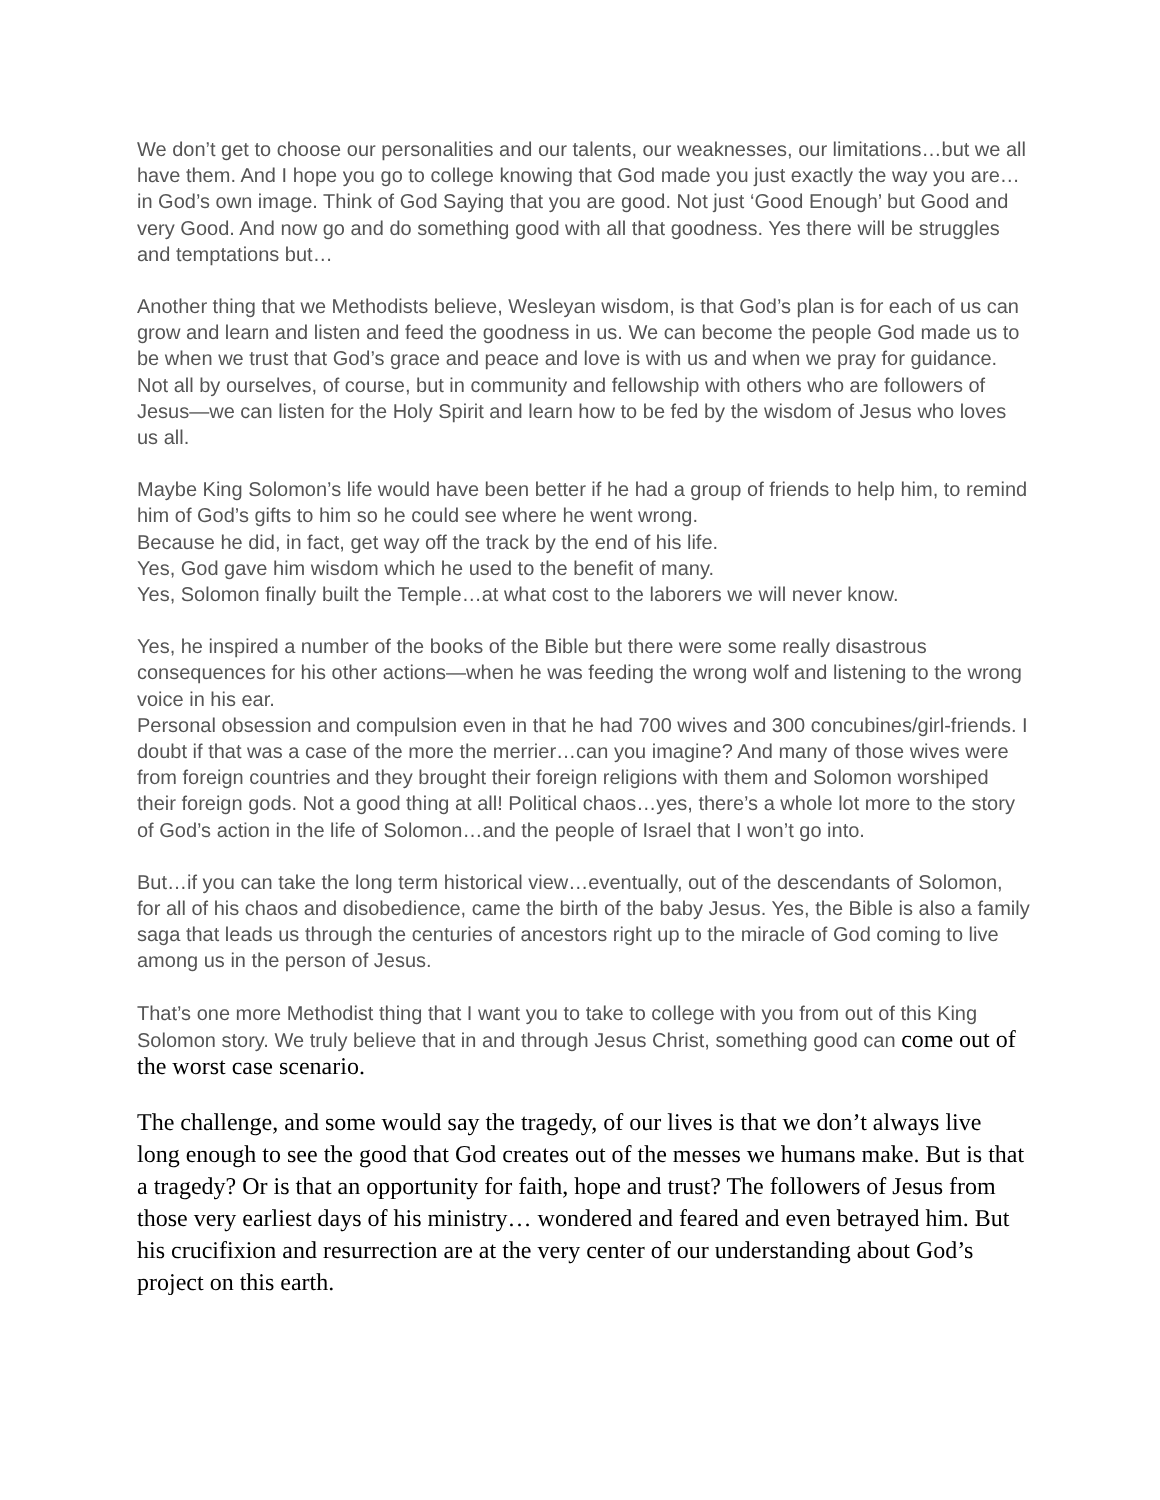We don’t get to choose our personalities and our talents, our weaknesses, our limitations…but we all have them. And I hope you go to college knowing that God made you just exactly the way you are…in God’s own image. Think of God Saying that you are good. Not just ‘Good Enough’ but Good and very Good. And now go and do something good with all that goodness. Yes there will be struggles and temptations but…
Another thing that we Methodists believe, Wesleyan wisdom, is that God’s plan is for each of us can grow and learn and listen and feed the goodness in us. We can become the people God made us to be when we trust that God’s grace and peace and love is with us and when we pray for guidance. Not all by ourselves, of course, but in community and fellowship with others who are followers of Jesus—we can listen for the Holy Spirit and learn how to be fed by the wisdom of Jesus who loves us all.
Maybe King Solomon’s life would have been better if he had a group of friends to help him, to remind him of God’s gifts to him so he could see where he went wrong.
Because he did, in fact, get way off the track by the end of his life.
Yes, God gave him wisdom which he used to the benefit of many.
Yes, Solomon finally built the Temple…at what cost to the laborers we will never know.
Yes, he inspired a number of the books of the Bible but there were some really disastrous consequences for his other actions—when he was feeding the wrong wolf and listening to the wrong voice in his ear.
Personal obsession and compulsion even in that he had 700 wives and 300 concubines/girl-friends. I doubt if that was a case of the more the merrier…can you imagine? And many of those wives were from foreign countries and they brought their foreign religions with them and Solomon worshiped their foreign gods. Not a good thing at all! Political chaos…yes, there’s a whole lot more to the story of God’s action in the life of Solomon…and the people of Israel that I won’t go into.
But…if you can take the long term historical view…eventually, out of the descendants of Solomon, for all of his chaos and disobedience, came the birth of the baby Jesus. Yes, the Bible is also a family saga that leads us through the centuries of ancestors right up to the miracle of God coming to live among us in the person of Jesus.
That’s one more Methodist thing that I want you to take to college with you from out of this King Solomon story. We truly believe that in and through Jesus Christ, something good can come out of the worst case scenario.
The challenge, and some would say the tragedy, of our lives is that we don’t always live long enough to see the good that God creates out of the messes we humans make. But is that a tragedy? Or is that an opportunity for faith, hope and trust? The followers of Jesus from those very earliest days of his ministry… wondered and feared and even betrayed him. But his crucifixion and resurrection are at the very center of our understanding about God’s project on this earth.